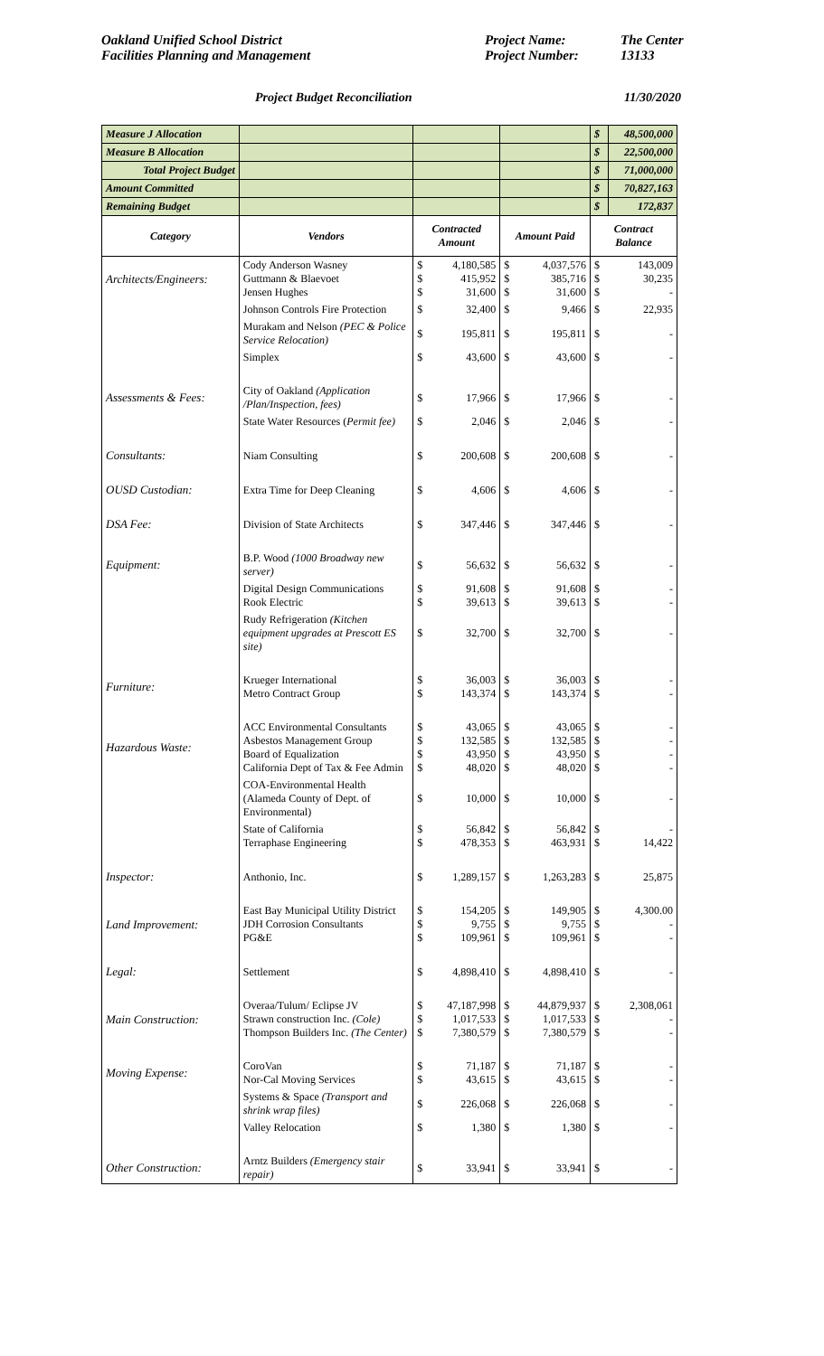Oakland Unified School District
Facilities Planning and Management
Project Name: The Center Project Number: 13133
Project Budget Reconciliation 11/30/2020
| Measure J Allocation | | | | | | $ | 48,500,000 |
| Measure B Allocation | | | | | | $ | 22,500,000 |
| Total Project Budget | | | | | | $ | 71,000,000 |
| Amount Committed | | | | | | $ | 70,827,163 |
| Remaining Budget | | | | | | $ | 172,837 |
| Category | Vendors | Contracted Amount | | Amount Paid | | Contract Balance | |
| Architects/Engineers: | Cody Anderson Wasney Guttmann & Blaevoet Jensen Hughes | $ $ $ | 4,180,585 415,952 31,600 | $ $ $ | 4,037,576 385,716 31,600 | $ $ $ | 143,009 30,235 - |
| | Johnson Controls Fire Protection | $ | 32,400 | $ | 9,466 | $ | 22,935 |
| | Murakam and Nelson (PEC & Police Service Relocation) | $ | 195,811 | $ | 195,811 | $ | - |
| | Simplex | $ | 43,600 | $ | 43,600 | $ | - |
| Assessments & Fees: | City of Oakland (Application /Plan/Inspection, fees) | $ | 17,966 | $ | 17,966 | $ | - |
| | State Water Resources ( Permit fee) | $ | 2,046 | $ | 2,046 | $ | - |
| Consultants: | Niam Consulting | $ | 200,608 | $ | 200,608 | $ | - |
| OUSD Custodian: | Extra Time for Deep Cleaning | $ | 4,606 | $ | 4,606 | $ | - |
| DSA Fee: | Division of State Architects | $ | 347,446 | $ | 347,446 | $ | - |
| Equipment: | B.P. Wood (1000 Broadway new server) | $ | 56,632 | $ | 56,632 | $ | - |
| | Digital Design Communications Rook Electric | $ $ | 91,608 39,613 | $ $ | 91,608 39,613 | $ $ | - - |
| | Rudy Refrigeration (Kitchen equipment upgrades at Prescott ES site) | $ | 32,700 | $ | 32,700 | $ | - |
| Furniture: | Krueger International Metro Contract Group | $ $ | 36,003 143,374 | $ $ | 36,003 143,374 | $ $ | - - |
| Hazardous Waste: | ACC Environmental Consultants Asbestos Management Group Board of Equalization California Dept of Tax & Fee Admin | $ $ $ $ | 43,065 132,585 43,950 48,020 | $ $ $ $ | 43,065 132,585 43,950 48,020 | $ $ $ $ | - - - - |
| | COA-Environmental Health (Alameda County of Dept. of Environmental) | $ | 10,000 | $ | 10,000 | $ | - |
| | State of California Terraphase Engineering | $ $ | 56,842 478,353 | $ $ | 56,842 463,931 | $ $ | - 14,422 |
| Inspector: | Anthonio, Inc. | $ | 1,289,157 | $ | 1,263,283 | $ | 25,875 |
| Land Improvement: | East Bay Municipal Utility District JDH Corrosion Consultants PG&E | $ $ $ | 154,205 9,755 109,961 | $ $ $ | 149,905 9,755 109,961 | $ $ $ | 4,300.00 - - |
| Legal: | Settlement | $ | 4,898,410 | $ | 4,898,410 | $ | - |
| Main Construction: | Overaa/Tulum/ Eclipse JV Strawn construction Inc. (Cole) Thompson Builders Inc. (The Center) | $ $ $ | 47,187,998 1,017,533 7,380,579 | $ $ $ | 44,879,937 1,017,533 7,380,579 | $ $ $ | 2,308,061 - - |
| Moving Expense: | CoroVan Nor-Cal Moving Services | $ $ | 71,187 43,615 | $ $ | 71,187 43,615 | $ $ | - - |
| | Systems & Space (Transport and shrink wrap files) | $ | 226,068 | $ | 226,068 | $ | - |
| | Valley Relocation | $ | 1,380 | $ | 1,380 | $ | - |
| Other Construction: | Arntz Builders (Emergency stair repair) | $ | 33,941 | $ | 33,941 | $ | - |